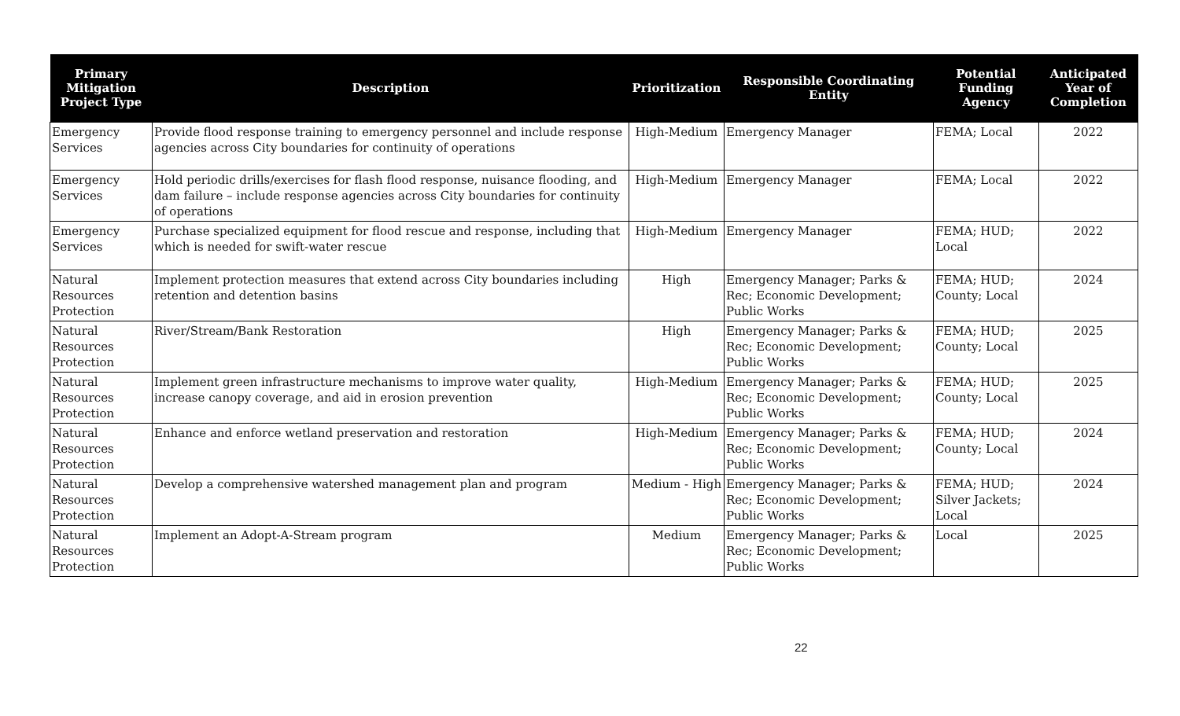| Primary Mitigation Project Type | Description | Prioritization | Responsible Coordinating Entity | Potential Funding Agency | Anticipated Year of Completion |
| --- | --- | --- | --- | --- | --- |
| Emergency Services | Provide flood response training to emergency personnel and include response agencies across City boundaries for continuity of operations | High-Medium | Emergency Manager | FEMA; Local | 2022 |
| Emergency Services | Hold periodic drills/exercises for flash flood response, nuisance flooding, and dam failure – include response agencies across City boundaries for continuity of operations | High-Medium | Emergency Manager | FEMA; Local | 2022 |
| Emergency Services | Purchase specialized equipment for flood rescue and response, including that which is needed for swift-water rescue | High-Medium | Emergency Manager | FEMA; HUD; Local | 2022 |
| Natural Resources Protection | Implement protection measures that extend across City boundaries including retention and detention basins | High | Emergency Manager; Parks & Rec; Economic Development; Public Works | FEMA; HUD; County; Local | 2024 |
| Natural Resources Protection | River/Stream/Bank Restoration | High | Emergency Manager; Parks & Rec; Economic Development; Public Works | FEMA; HUD; County; Local | 2025 |
| Natural Resources Protection | Implement green infrastructure mechanisms to improve water quality, increase canopy coverage, and aid in erosion prevention | High-Medium | Emergency Manager; Parks & Rec; Economic Development; Public Works | FEMA; HUD; County; Local | 2025 |
| Natural Resources Protection | Enhance and enforce wetland preservation and restoration | High-Medium | Emergency Manager; Parks & Rec; Economic Development; Public Works | FEMA; HUD; County; Local | 2024 |
| Natural Resources Protection | Develop a comprehensive watershed management plan and program | Medium - High | Emergency Manager; Parks & Rec; Economic Development; Public Works | FEMA; HUD; Silver Jackets; Local | 2024 |
| Natural Resources Protection | Implement an Adopt-A-Stream program | Medium | Emergency Manager; Parks & Rec; Economic Development; Public Works | Local | 2025 |
22